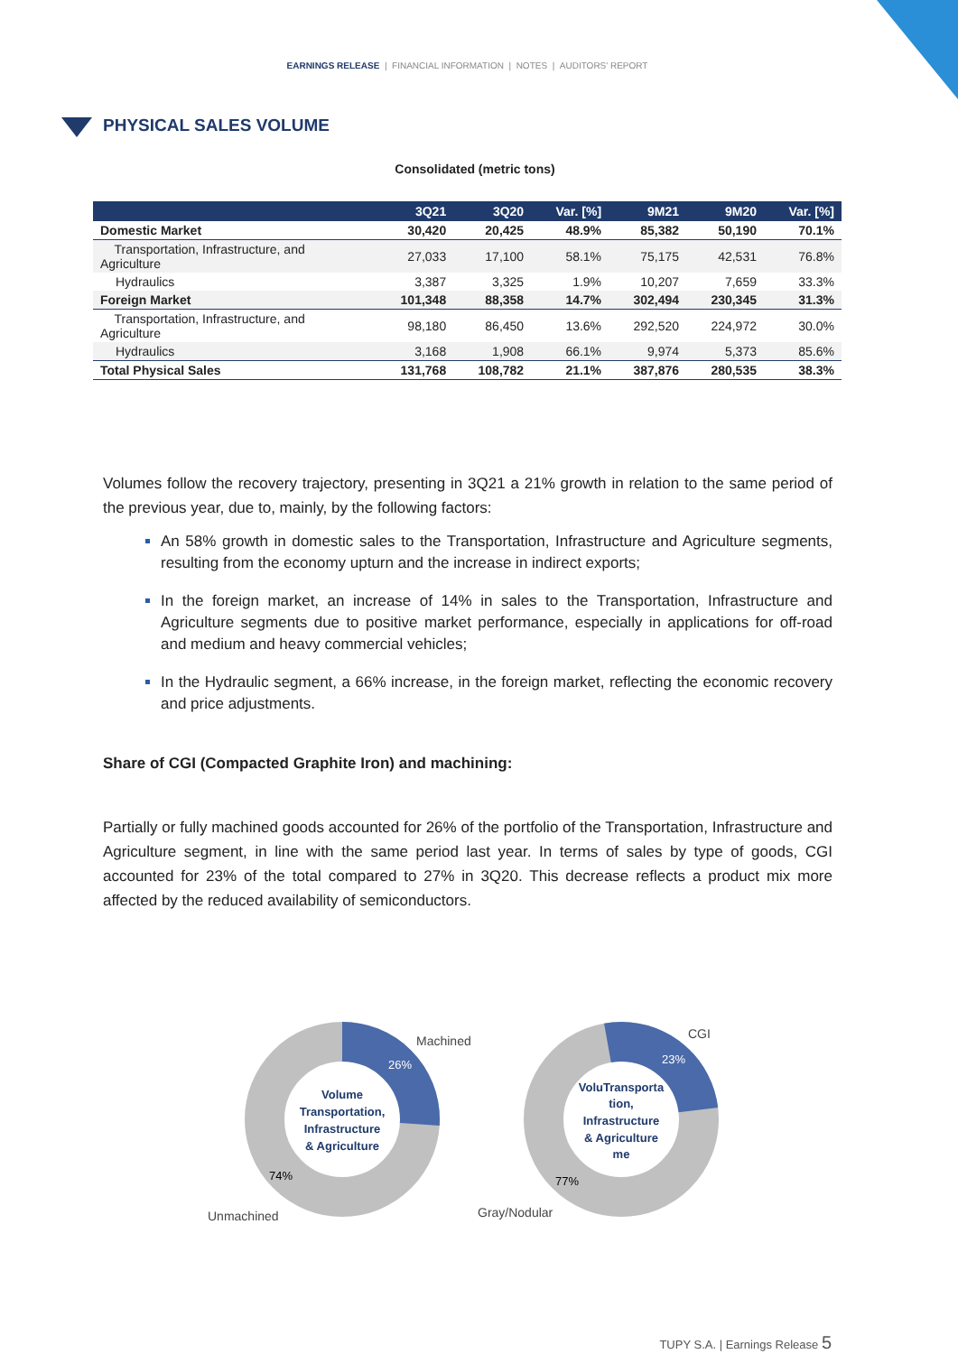EARNINGS RELEASE | FINANCIAL INFORMATION | NOTES | AUDITORS' REPORT
PHYSICAL SALES VOLUME
Consolidated (metric tons)
| | 3Q21 | 3Q20 | Var. [%] | 9M21 | 9M20 | Var. [%] |
| --- | --- | --- | --- | --- | --- | --- |
| Domestic Market | 30,420 | 20,425 | 48.9% | 85,382 | 50,190 | 70.1% |
| Transportation, Infrastructure, and Agriculture | 27,033 | 17,100 | 58.1% | 75,175 | 42,531 | 76.8% |
| Hydraulics | 3,387 | 3,325 | 1.9% | 10,207 | 7,659 | 33.3% |
| Foreign Market | 101,348 | 88,358 | 14.7% | 302,494 | 230,345 | 31.3% |
| Transportation, Infrastructure, and Agriculture | 98,180 | 86,450 | 13.6% | 292,520 | 224,972 | 30.0% |
| Hydraulics | 3,168 | 1,908 | 66.1% | 9,974 | 5,373 | 85.6% |
| Total Physical Sales | 131,768 | 108,782 | 21.1% | 387,876 | 280,535 | 38.3% |
Volumes follow the recovery trajectory, presenting in 3Q21 a 21% growth in relation to the same period of the previous year, due to, mainly, by the following factors:
An 58% growth in domestic sales to the Transportation, Infrastructure and Agriculture segments, resulting from the economy upturn and the increase in indirect exports;
In the foreign market, an increase of 14% in sales to the Transportation, Infrastructure and Agriculture segments due to positive market performance, especially in applications for off-road and medium and heavy commercial vehicles;
In the Hydraulic segment, a 66% increase, in the foreign market, reflecting the economic recovery and price adjustments.
Share of CGI (Compacted Graphite Iron) and machining:
Partially or fully machined goods accounted for 26% of the portfolio of the Transportation, Infrastructure and Agriculture segment, in line with the same period last year. In terms of sales by type of goods, CGI accounted for 23% of the total compared to 27% in 3Q20. This decrease reflects a product mix more affected by the reduced availability of semiconductors.
26%
74%
Machined
Unmachined
Volume
Transportation,
Infrastructure
& Agriculture
23%
77%
CGI
Gray/Nodular
VoluTransporta
tion,
Infrastructure
& Agriculture
me
TUPY S.A. | Earnings Release 5